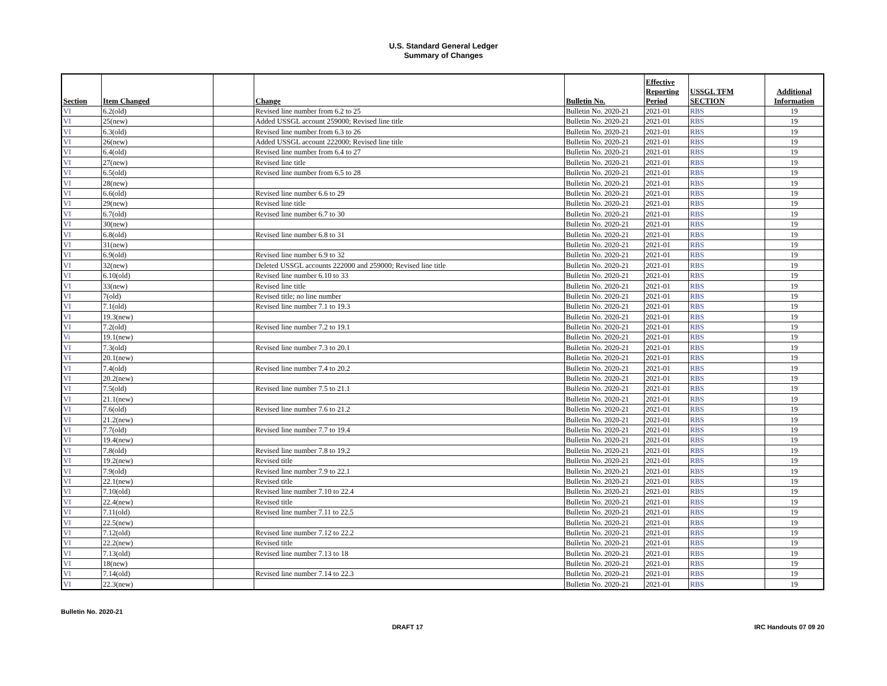U.S. Standard General Ledger
Summary of Changes
| Section | Item Changed | | Change | Bulletin No. | Effective Reporting Period | USSGL TFM SECTION | Additional Information |
| --- | --- | --- | --- | --- | --- | --- | --- |
| VI | 6.2(old) | | Revised line number from 6.2 to 25 | Bulletin No. 2020-21 | 2021-01 | RBS | 19 |
| VI | 25(new) | | Added USSGL account 259000; Revised line title | Bulletin No. 2020-21 | 2021-01 | RBS | 19 |
| VI | 6.3(old) | | Revised line number from 6.3 to 26 | Bulletin No. 2020-21 | 2021-01 | RBS | 19 |
| VI | 26(new) | | Added USSGL account 222000; Revised line title | Bulletin No. 2020-21 | 2021-01 | RBS | 19 |
| VI | 6.4(old) | | Revised line number from 6.4 to 27 | Bulletin No. 2020-21 | 2021-01 | RBS | 19 |
| VI | 27(new) | | Revised line title | Bulletin No. 2020-21 | 2021-01 | RBS | 19 |
| VI | 6.5(old) | | Revised line number from 6.5 to 28 | Bulletin No. 2020-21 | 2021-01 | RBS | 19 |
| VI | 28(new) | | | Bulletin No. 2020-21 | 2021-01 | RBS | 19 |
| VI | 6.6(old) | | Revised line number 6.6 to 29 | Bulletin No. 2020-21 | 2021-01 | RBS | 19 |
| VI | 29(new) | | Revised line title | Bulletin No. 2020-21 | 2021-01 | RBS | 19 |
| VI | 6.7(old) | | Revised line number 6.7 to 30 | Bulletin No. 2020-21 | 2021-01 | RBS | 19 |
| VI | 30(new) | | | Bulletin No. 2020-21 | 2021-01 | RBS | 19 |
| VI | 6.8(old) | | Revised line number 6.8 to 31 | Bulletin No. 2020-21 | 2021-01 | RBS | 19 |
| VI | 31(new) | | | Bulletin No. 2020-21 | 2021-01 | RBS | 19 |
| VI | 6.9(old) | | Revised line number 6.9 to 32 | Bulletin No. 2020-21 | 2021-01 | RBS | 19 |
| VI | 32(new) | | Deleted USSGL accounts 222000 and 259000; Revised line title | Bulletin No. 2020-21 | 2021-01 | RBS | 19 |
| VI | 6.10(old) | | Revised line number 6.10 to 33 | Bulletin No. 2020-21 | 2021-01 | RBS | 19 |
| VI | 33(new) | | Revised line title | Bulletin No. 2020-21 | 2021-01 | RBS | 19 |
| VI | 7(old) | | Revised title; no line number | Bulletin No. 2020-21 | 2021-01 | RBS | 19 |
| VI | 7.1(old) | | Revised line number 7.1 to 19.3 | Bulletin No. 2020-21 | 2021-01 | RBS | 19 |
| VI | 19.3(new) | | | Bulletin No. 2020-21 | 2021-01 | RBS | 19 |
| VI | 7.2(old) | | Revised line number 7.2 to 19.1 | Bulletin No. 2020-21 | 2021-01 | RBS | 19 |
| Vi | 19.1(new) | | | Bulletin No. 2020-21 | 2021-01 | RBS | 19 |
| VI | 7.3(old) | | Revised line number 7.3 to 20.1 | Bulletin No. 2020-21 | 2021-01 | RBS | 19 |
| VI | 20.1(new) | | | Bulletin No. 2020-21 | 2021-01 | RBS | 19 |
| VI | 7.4(old) | | Revised line number 7.4 to 20.2 | Bulletin No. 2020-21 | 2021-01 | RBS | 19 |
| VI | 20.2(new) | | | Bulletin No. 2020-21 | 2021-01 | RBS | 19 |
| VI | 7.5(old) | | Revised line number 7.5 to 21.1 | Bulletin No. 2020-21 | 2021-01 | RBS | 19 |
| VI | 21.1(new) | | | Bulletin No. 2020-21 | 2021-01 | RBS | 19 |
| VI | 7.6(old) | | Revised line number 7.6 to 21.2 | Bulletin No. 2020-21 | 2021-01 | RBS | 19 |
| VI | 21.2(new) | | | Bulletin No. 2020-21 | 2021-01 | RBS | 19 |
| VI | 7.7(old) | | Revised line number 7.7 to 19.4 | Bulletin No. 2020-21 | 2021-01 | RBS | 19 |
| VI | 19.4(new) | | | Bulletin No. 2020-21 | 2021-01 | RBS | 19 |
| VI | 7.8(old) | | Revised line number 7.8 to 19.2 | Bulletin No. 2020-21 | 2021-01 | RBS | 19 |
| VI | 19.2(new) | | Revised title | Bulletin No. 2020-21 | 2021-01 | RBS | 19 |
| VI | 7.9(old) | | Revised line number 7.9 to 22.1 | Bulletin No. 2020-21 | 2021-01 | RBS | 19 |
| VI | 22.1(new) | | Revised title | Bulletin No. 2020-21 | 2021-01 | RBS | 19 |
| VI | 7.10(old) | | Revised line number 7.10 to 22.4 | Bulletin No. 2020-21 | 2021-01 | RBS | 19 |
| VI | 22.4(new) | | Revised title | Bulletin No. 2020-21 | 2021-01 | RBS | 19 |
| VI | 7.11(old) | | Revised line number 7.11 to 22.5 | Bulletin No. 2020-21 | 2021-01 | RBS | 19 |
| VI | 22.5(new) | | | Bulletin No. 2020-21 | 2021-01 | RBS | 19 |
| VI | 7.12(old) | | Revised line number 7.12 to 22.2 | Bulletin No. 2020-21 | 2021-01 | RBS | 19 |
| VI | 22.2(new) | | Revised title | Bulletin No. 2020-21 | 2021-01 | RBS | 19 |
| VI | 7.13(old) | | Revised line number 7.13 to 18 | Bulletin No. 2020-21 | 2021-01 | RBS | 19 |
| VI | 18(new) | | | Bulletin No. 2020-21 | 2021-01 | RBS | 19 |
| VI | 7.14(old) | | Revised line number 7.14 to 22.3 | Bulletin No. 2020-21 | 2021-01 | RBS | 19 |
| VI | 22.3(new) | | | Bulletin No. 2020-21 | 2021-01 | RBS | 19 |
Bulletin No. 2020-21
DRAFT 17 IRC Handouts 07 09 20